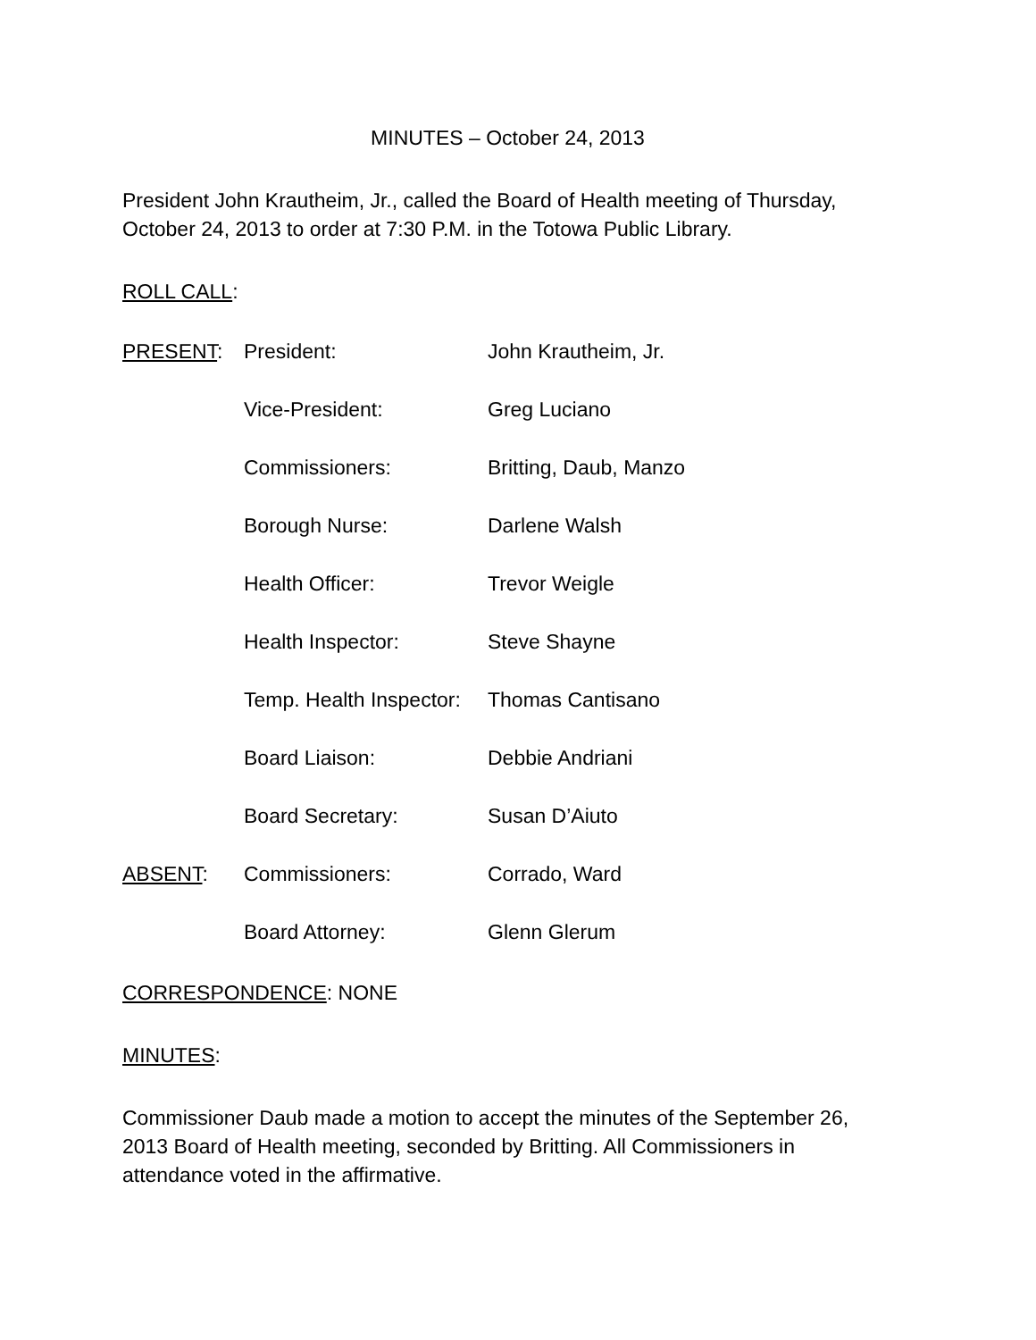MINUTES – October 24, 2013
President John Krautheim, Jr., called the Board of Health meeting of Thursday, October 24, 2013 to order at 7:30 P.M. in the Totowa Public Library.
ROLL CALL:
PRESENT: President: John Krautheim, Jr.
Vice-President: Greg Luciano
Commissioners: Britting, Daub, Manzo
Borough Nurse: Darlene Walsh
Health Officer: Trevor Weigle
Health Inspector: Steve Shayne
Temp. Health Inspector:
Thomas Cantisano
Board Liaison: Debbie Andriani
Board Secretary: Susan D’Aiuto
ABSENT: Commissioners: Corrado, Ward
Board Attorney: Glenn Glerum
CORRESPONDENCE: NONE
MINUTES:
Commissioner Daub made a motion to accept the minutes of the September 26, 2013 Board of Health meeting, seconded by Britting. All Commissioners in attendance voted in the affirmative.